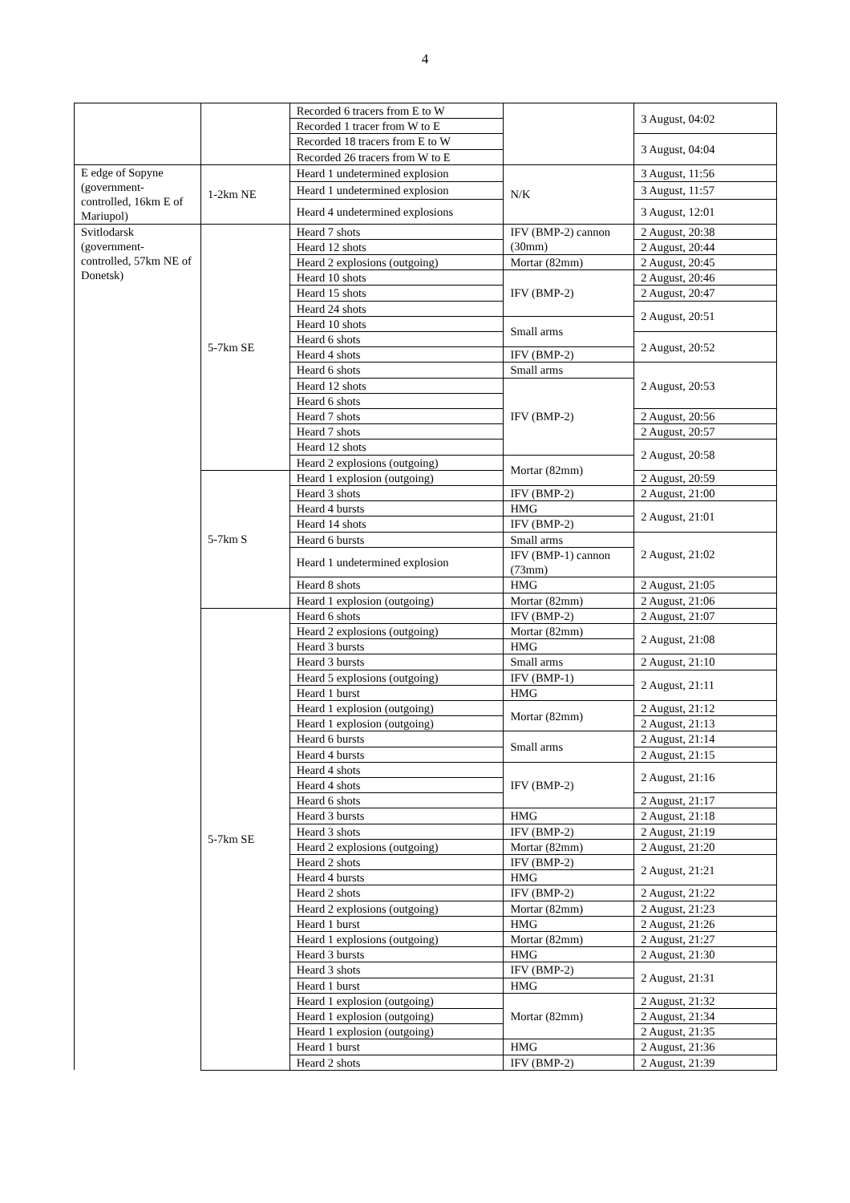4
| | | Recorded 6 tracers from E to W | | 3 August, 04:02 |
| | | Recorded 1 tracer from W to E | | |
| | | Recorded 18 tracers from E to W | | 3 August, 04:04 |
| | | Recorded 26 tracers from W to E | | |
| E edge of Sopyne (government-controlled, 16km E of Mariupol) | 1-2km NE | Heard 1 undetermined explosion | N/K | 3 August, 11:56 |
| | | Heard 1 undetermined explosion | | 3 August, 11:57 |
| | | Heard 4 undetermined explosions | | 3 August, 12:01 |
| Svitlodarsk (government-controlled, 57km NE of Donetsk) | 5-7km SE | Heard 7 shots | IFV (BMP-2) cannon (30mm) | 2 August, 20:38 |
| | | Heard 12 shots | | 2 August, 20:44 |
| | | Heard 2 explosions (outgoing) | Mortar (82mm) | 2 August, 20:45 |
| | | Heard 10 shots | IFV (BMP-2) | 2 August, 20:46 |
| | | Heard 15 shots | | 2 August, 20:47 |
| | | Heard 24 shots | | 2 August, 20:51 |
| | | Heard 10 shots | Small arms | |
| | | Heard 6 shots | | 2 August, 20:52 |
| | | Heard 4 shots | IFV (BMP-2) | |
| | | Heard 6 shots | Small arms | 2 August, 20:53 |
| | | Heard 12 shots | IFV (BMP-2) | |
| | | Heard 6 shots | | |
| | | Heard 7 shots | | 2 August, 20:56 |
| | | Heard 7 shots | | 2 August, 20:57 |
| | | Heard 12 shots | | 2 August, 20:58 |
| | | Heard 2 explosions (outgoing) | Mortar (82mm) | |
| | 5-7km S | Heard 1 explosion (outgoing) | | 2 August, 20:59 |
| | | Heard 3 shots | IFV (BMP-2) | 2 August, 21:00 |
| | | Heard 4 bursts | HMG | 2 August, 21:01 |
| | | Heard 14 shots | IFV (BMP-2) | |
| | | Heard 6 bursts | Small arms | 2 August, 21:02 |
| | | Heard 1 undetermined explosion | IFV (BMP-1) cannon (73mm) | |
| | | Heard 8 shots | HMG | 2 August, 21:05 |
| | | Heard 1 explosion (outgoing) | Mortar (82mm) | 2 August, 21:06 |
| | 5-7km SE | Heard 6 shots | IFV (BMP-2) | 2 August, 21:07 |
| | | Heard 2 explosions (outgoing) | Mortar (82mm) | 2 August, 21:08 |
| | | Heard 3 bursts | HMG | |
| | | Heard 3 bursts | Small arms | 2 August, 21:10 |
| | | Heard 5 explosions (outgoing) | IFV (BMP-1) | 2 August, 21:11 |
| | | Heard 1 burst | HMG | |
| | | Heard 1 explosion (outgoing) | Mortar (82mm) | 2 August, 21:12 |
| | | Heard 1 explosion (outgoing) | | 2 August, 21:13 |
| | | Heard 6 bursts | Small arms | 2 August, 21:14 |
| | | Heard 4 bursts | | 2 August, 21:15 |
| | | Heard 4 shots | IFV (BMP-2) | 2 August, 21:16 |
| | | Heard 4 shots | | |
| | | Heard 6 shots | | 2 August, 21:17 |
| | | Heard 3 bursts | HMG | 2 August, 21:18 |
| | | Heard 3 shots | IFV (BMP-2) | 2 August, 21:19 |
| | | Heard 2 explosions (outgoing) | Mortar (82mm) | 2 August, 21:20 |
| | | Heard 2 shots | IFV (BMP-2) | 2 August, 21:21 |
| | | Heard 4 bursts | HMG | |
| | | Heard 2 shots | IFV (BMP-2) | 2 August, 21:22 |
| | | Heard 2 explosions (outgoing) | Mortar (82mm) | 2 August, 21:23 |
| | | Heard 1 burst | HMG | 2 August, 21:26 |
| | | Heard 1 explosions (outgoing) | Mortar (82mm) | 2 August, 21:27 |
| | | Heard 3 bursts | HMG | 2 August, 21:30 |
| | | Heard 3 shots | IFV (BMP-2) | 2 August, 21:31 |
| | | Heard 1 burst | HMG | |
| | | Heard 1 explosion (outgoing) | Mortar (82mm) | 2 August, 21:32 |
| | | Heard 1 explosion (outgoing) | | 2 August, 21:34 |
| | | Heard 1 explosion (outgoing) | | 2 August, 21:35 |
| | | Heard 1 burst | HMG | 2 August, 21:36 |
| | | Heard 2 shots | IFV (BMP-2) | 2 August, 21:39 |